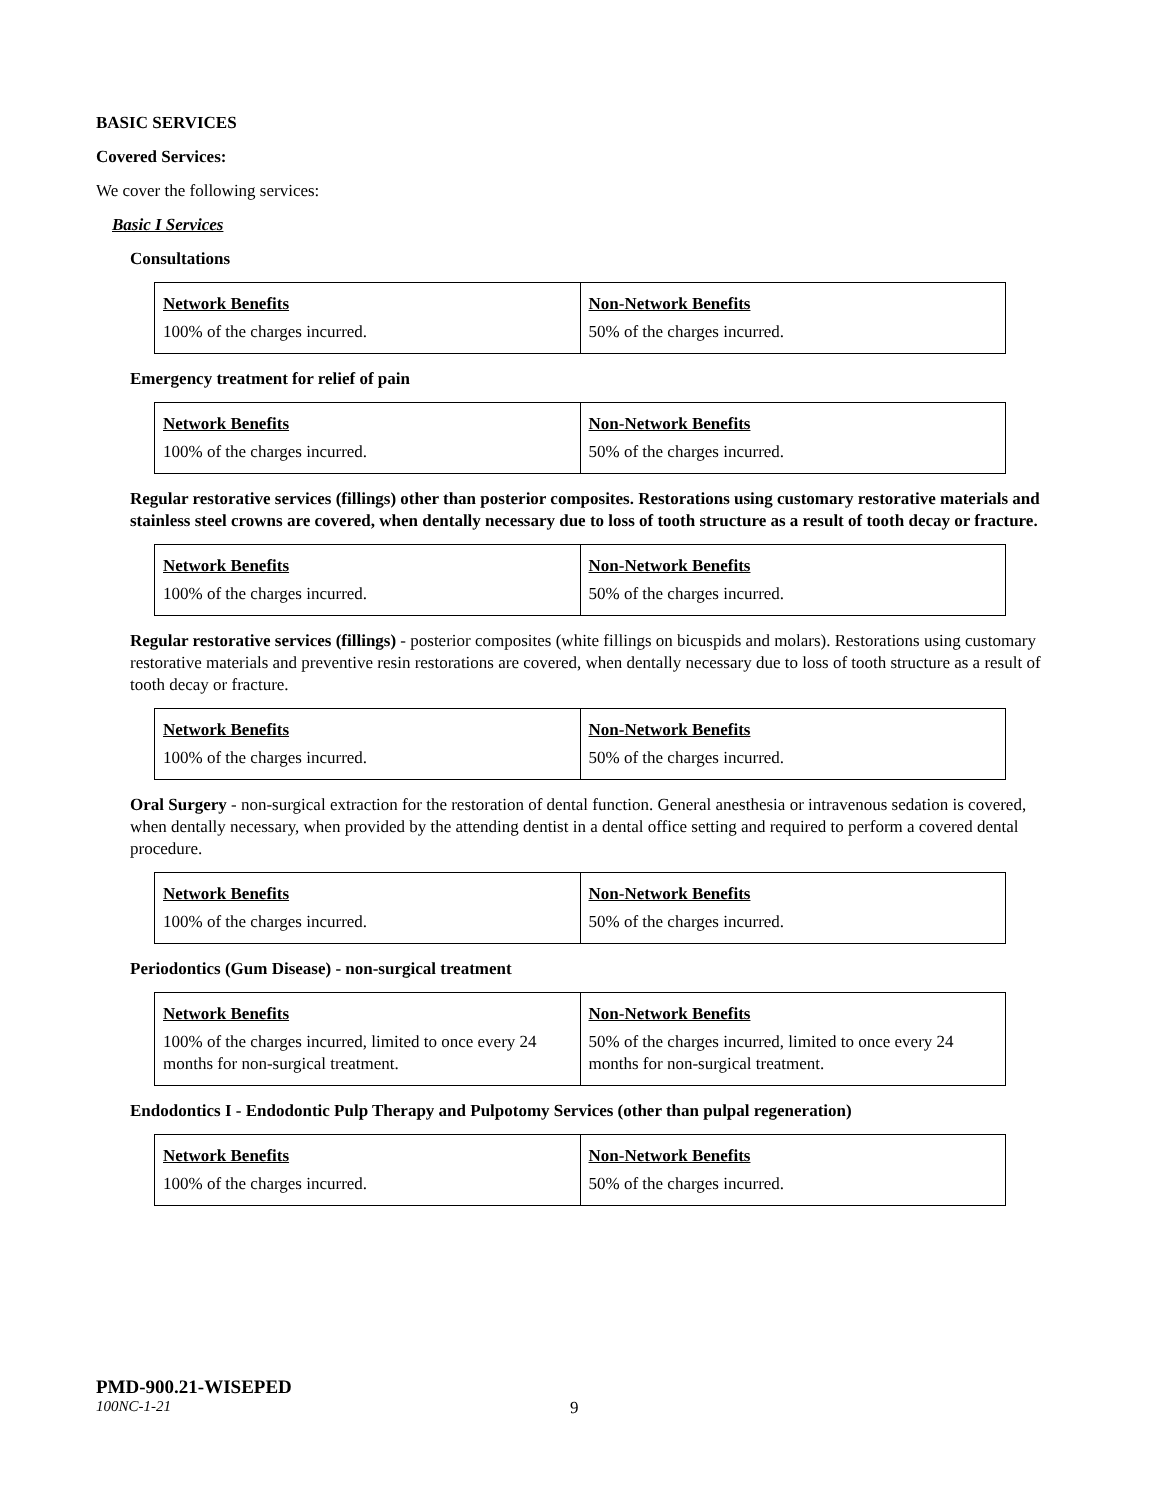BASIC SERVICES
Covered Services:
We cover the following services:
Basic I Services
Consultations
| Network Benefits 100% of the charges incurred. | Non-Network Benefits 50% of the charges incurred. |
Emergency treatment for relief of pain
| Network Benefits 100% of the charges incurred. | Non-Network Benefits 50% of the charges incurred. |
Regular restorative services (fillings) other than posterior composites. Restorations using customary restorative materials and stainless steel crowns are covered, when dentally necessary due to loss of tooth structure as a result of tooth decay or fracture.
| Network Benefits 100% of the charges incurred. | Non-Network Benefits 50% of the charges incurred. |
Regular restorative services (fillings) - posterior composites (white fillings on bicuspids and molars). Restorations using customary restorative materials and preventive resin restorations are covered, when dentally necessary due to loss of tooth structure as a result of tooth decay or fracture.
| Network Benefits 100% of the charges incurred. | Non-Network Benefits 50% of the charges incurred. |
Oral Surgery - non-surgical extraction for the restoration of dental function. General anesthesia or intravenous sedation is covered, when dentally necessary, when provided by the attending dentist in a dental office setting and required to perform a covered dental procedure.
| Network Benefits 100% of the charges incurred. | Non-Network Benefits 50% of the charges incurred. |
Periodontics (Gum Disease) - non-surgical treatment
| Network Benefits 100% of the charges incurred, limited to once every 24 months for non-surgical treatment. | Non-Network Benefits 50% of the charges incurred, limited to once every 24 months for non-surgical treatment. |
Endodontics I - Endodontic Pulp Therapy and Pulpotomy Services (other than pulpal regeneration)
| Network Benefits 100% of the charges incurred. | Non-Network Benefits 50% of the charges incurred. |
PMD-900.21-WISEPED
100NC-1-21 9